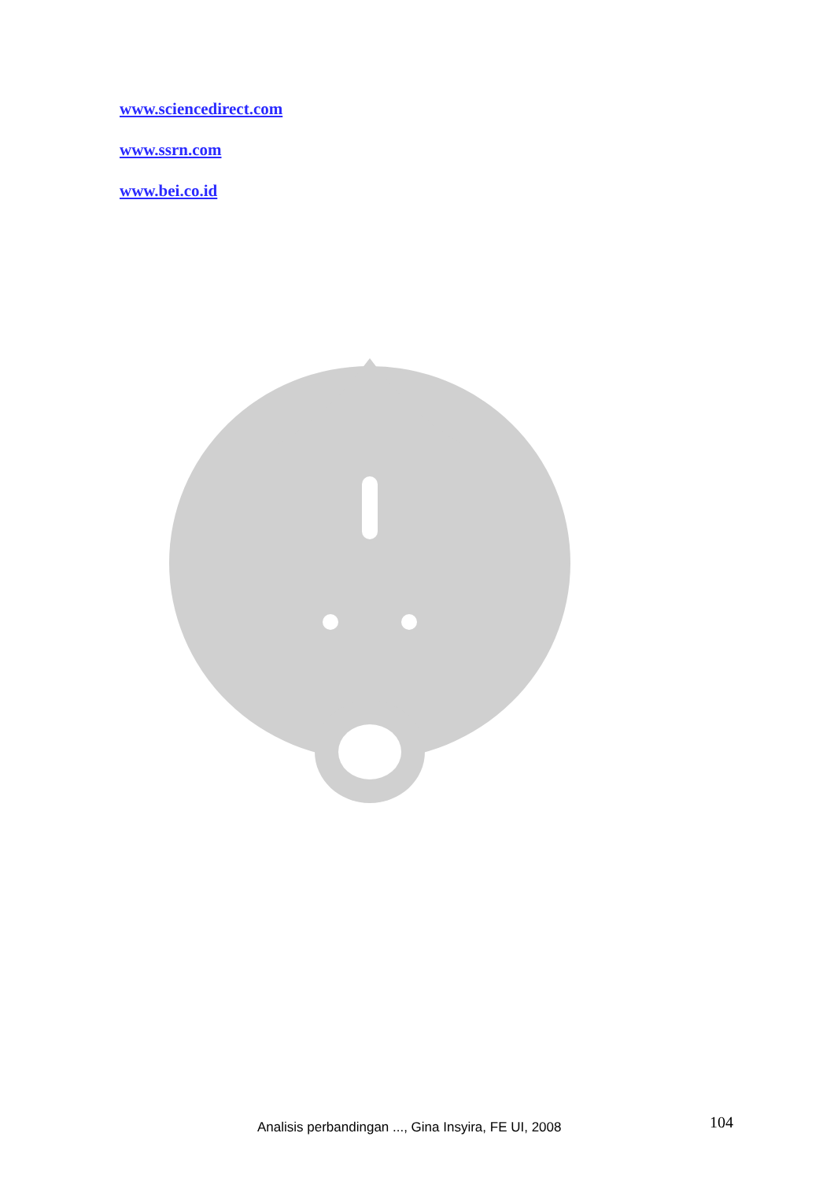www.sciencedirect.com
www.ssrn.com
www.bei.co.id
Analisis perbandingan ..., Gina Insyira, FE UI, 2008 104